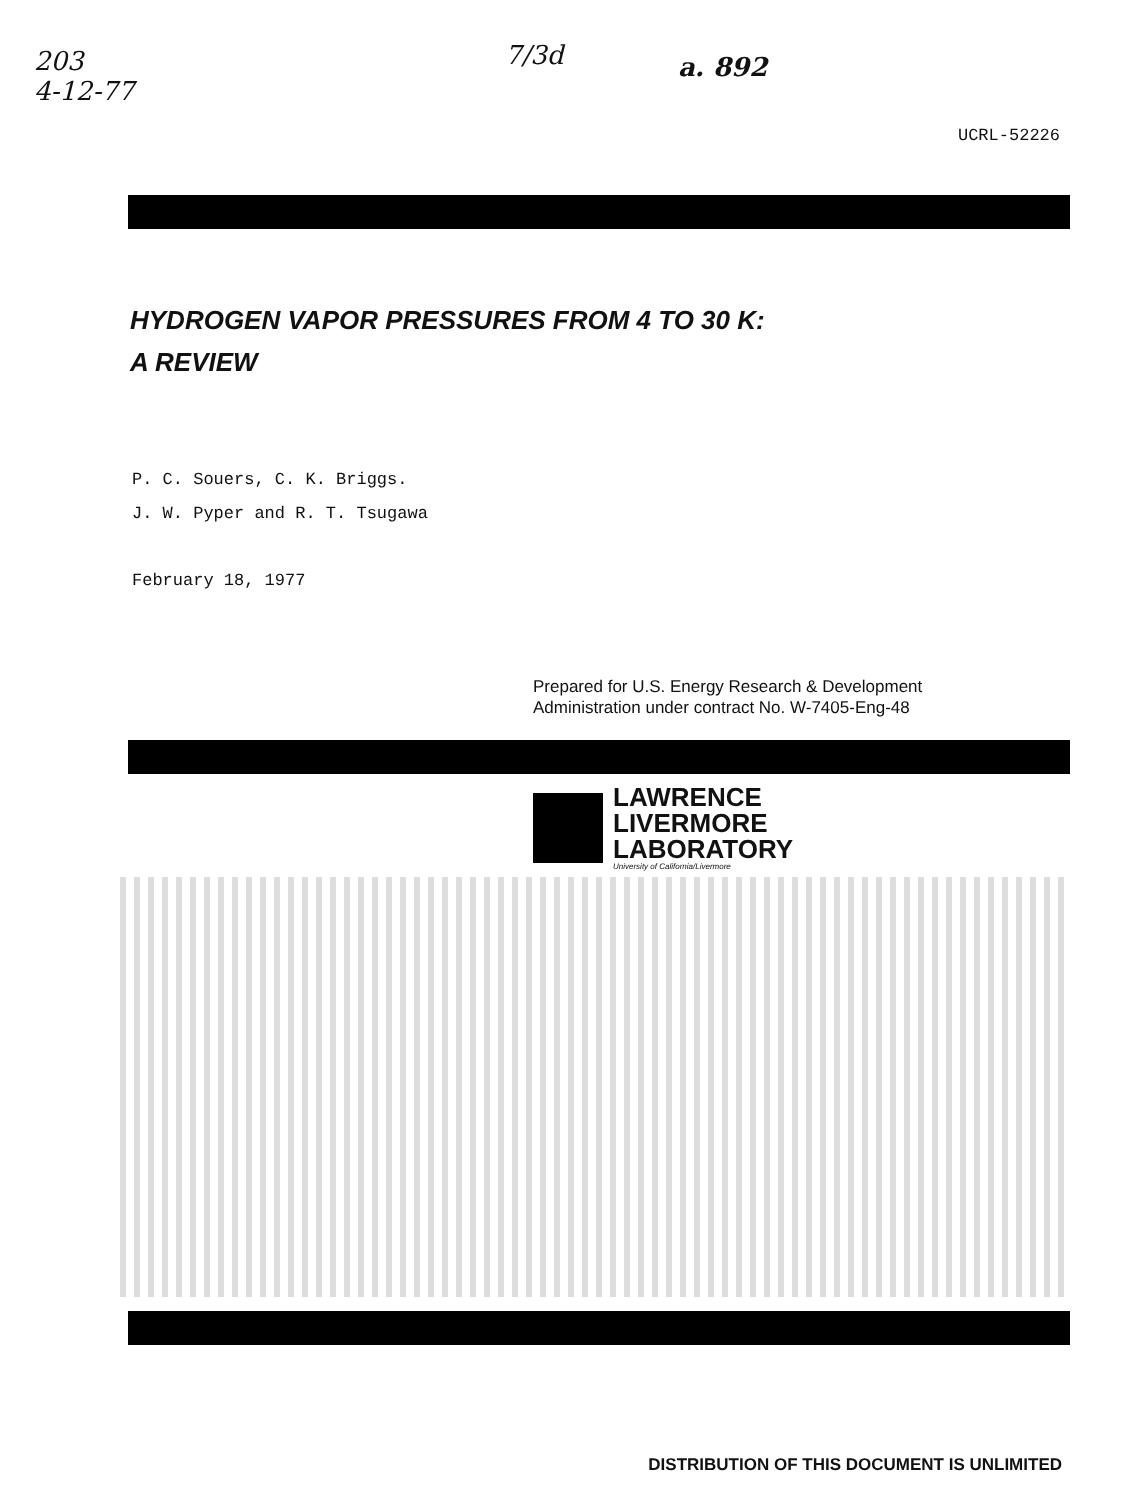203
4-12-77
7/3d a. 892
UCRL-52226
HYDROGEN VAPOR PRESSURES FROM 4 TO 30 K:
A REVIEW
P. C. Souers, C. K. Briggs.
J. W. Pyper and R. T. Tsugawa
February 18, 1977
Prepared for U.S. Energy Research & Development
Administration under contract No. W-7405-Eng-48
LAWRENCE
LIVERMORE
LABORATORY
University of California/Livermore
DISTRIBUTION OF THIS DOCUMENT IS UNLIMITED